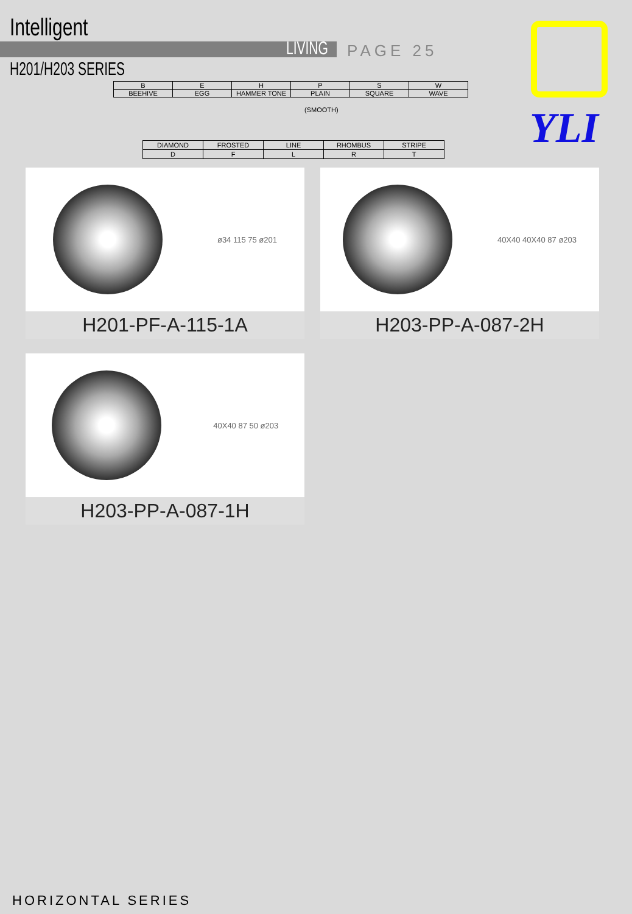Intelligent
LIVING PAGE 25
H201/H203 SERIES
YLI
| B | E | H | P | S | W |
| BEEHIVE | EGG | HAMMER TONE | PLAIN | SQUARE | WAVE |
(SMOOTH)
| DIAMOND | FROSTED | LINE | RHOMBUS | STRIPE |
| D | F | L | R | T |
ø34 115 75 ø201
H201-PF-A-115-1A
40X40 40X40 87 ø203
H203-PP-A-087-2H
40X40 87 50 ø203
H203-PP-A-087-1H
HORIZONTAL SERIES